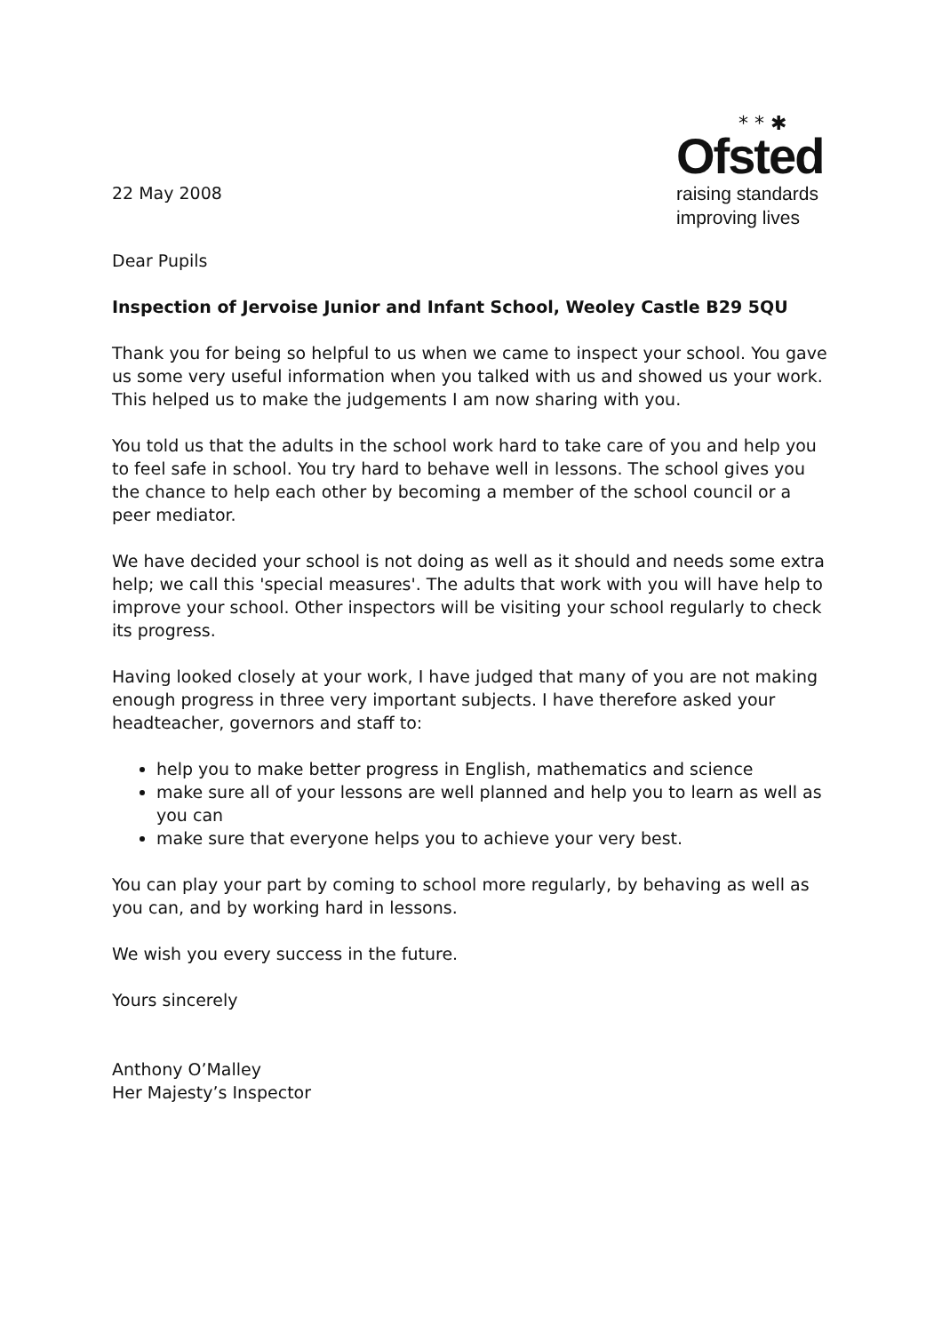22 May 2008
* * ✱
Ofsted
raising standards
improving lives
Dear Pupils
Inspection of Jervoise Junior and Infant School, Weoley Castle B29 5QU
Thank you for being so helpful to us when we came to inspect your school. You gave us some very useful information when you talked with us and showed us your work. This helped us to make the judgements I am now sharing with you.
You told us that the adults in the school work hard to take care of you and help you to feel safe in school. You try hard to behave well in lessons. The school gives you the chance to help each other by becoming a member of the school council or a peer mediator.
We have decided your school is not doing as well as it should and needs some extra help; we call this 'special measures'. The adults that work with you will have help to improve your school. Other inspectors will be visiting your school regularly to check its progress.
Having looked closely at your work, I have judged that many of you are not making enough progress in three very important subjects. I have therefore asked your headteacher, governors and staff to:
help you to make better progress in English, mathematics and science
make sure all of your lessons are well planned and help you to learn as well as you can
make sure that everyone helps you to achieve your very best.
You can play your part by coming to school more regularly, by behaving as well as you can, and by working hard in lessons.
We wish you every success in the future.
Yours sincerely
Anthony O’Malley
Her Majesty’s Inspector